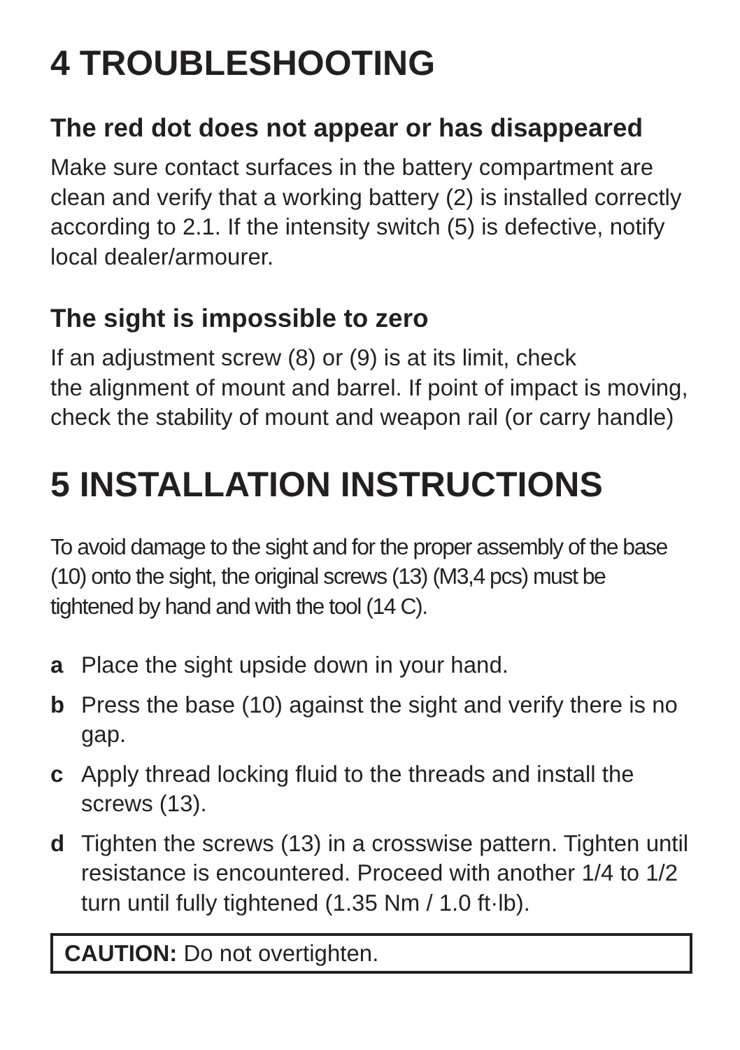4 TROUBLESHOOTING
The red dot does not appear or has disappeared
Make sure contact surfaces in the battery compartment are clean and verify that a working battery (2) is installed correctly according to 2.1. If the intensity switch (5) is defective, notify local dealer/armourer.
The sight is impossible to zero
If an adjustment screw (8) or (9) is at its limit, check
the alignment of mount and barrel. If point of impact is moving, check the stability of mount and weapon rail (or carry handle)
5 INSTALLATION INSTRUCTIONS
To avoid damage to the sight and for the proper assembly of the base (10) onto the sight, the original screws (13) (M3,4 pcs) must be tightened by hand and with the tool (14 C).
a Place the sight upside down in your hand.
b Press the base (10) against the sight and verify there is no gap.
c Apply thread locking fluid to the threads and install the screws (13).
d Tighten the screws (13) in a crosswise pattern. Tighten until resistance is encountered. Proceed with another 1/4 to 1/2 turn until fully tightened (1.35 Nm / 1.0 ft·lb).
CAUTION: Do not overtighten.